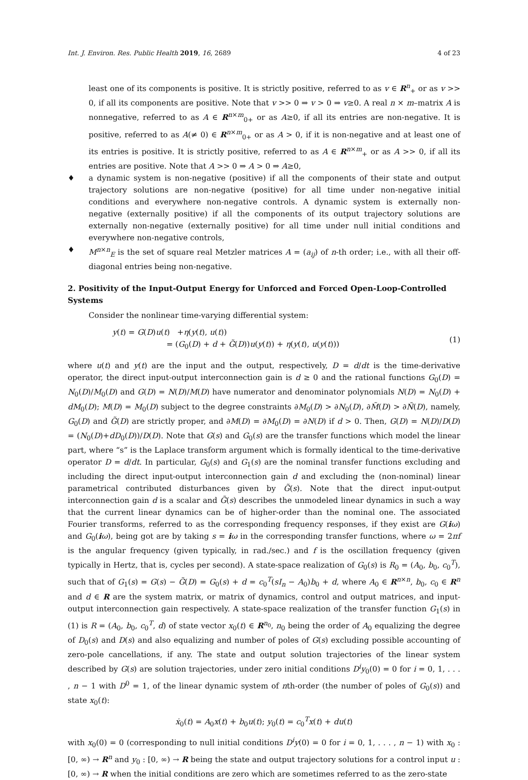Int. J. Environ. Res. Public Health 2019, 16, 2689 4 of 23
least one of its components is positive. It is strictly positive, referred to as v ∈ R<sup>n</sup><sub>+</sub> or as v >> 0, if all its components are positive. Note that v >> 0 ⇒ v > 0 ⇒ v≥0. A real n × m–matrix A is nonnegative, referred to as A ∈ R<sup>n×m</sup><sub>0+</sub> or as A≥0, if all its entries are non-negative. It is positive, referred to as A(≠ 0) ∈ R<sup>n×m</sup><sub>0+</sub> or as A > 0, if it is non-negative and at least one of its entries is positive. It is strictly positive, referred to as A ∈ R<sup>n×m</sup><sub>+</sub> or as A >> 0, if all its entries are positive. Note that A >> 0 ⇒ A > 0 ⇒ A≥0,
♦ a dynamic system is non-negative (positive) if all the components of their state and output trajectory solutions are non-negative (positive) for all time under non-negative initial conditions and everywhere non-negative controls. A dynamic system is externally non-negative (externally positive) if all the components of its output trajectory solutions are externally non-negative (externally positive) for all time under null initial conditions and everywhere non-negative controls,
♦ M<sup>n×n</sup><sub>E</sub> is the set of square real Metzler matrices A = (a<sub>ij</sub>) of n-th order; i.e., with all their off-diagonal entries being non-negative.
2. Positivity of the Input-Output Energy for Unforced and Forced Open-Loop-Controlled Systems
Consider the nonlinear time-varying differential system:
y(t) = G(D)u(t) +η(y(t), u(t))
= (G<sub>0</sub>(D) + d + G̃(D))u(y(t)) + η(y(t), u(y(t)))
(1)
where u(t) and y(t) are the input and the output, respectively, D = d/dt is the time-derivative operator, the direct input-output interconnection gain is d ≥ 0 and the rational functions G<sub>0</sub>(D) = N<sub>0</sub>(D)/M<sub>0</sub>(D) and G(D) = N(D)/M(D) have numerator and denominator polynomials N(D) = N<sub>0</sub>(D) + dM<sub>0</sub>(D); M(D) = M<sub>0</sub>(D) subject to the degree constraints ∂M<sub>0</sub>(D) > ∂N<sub>0</sub>(D), ∂M̃(D) > ∂Ñ(D), namely, G<sub>0</sub>(D) and G̃(D) are strictly proper, and ∂M(D) = ∂M<sub>0</sub>(D) = ∂N(D) if d > 0. Then, G(D) = N(D)/D(D) = (N<sub>0</sub>(D)+dD<sub>0</sub>(D))/D(D). Note that G(s) and G<sub>0</sub>(s) are the transfer functions which model the linear part, where “s” is the Laplace transform argument which is formally identical to the time-derivative operator D = d/dt. In particular, G<sub>0</sub>(s) and G<sub>1</sub>(s) are the nominal transfer functions excluding and including the direct input-output interconnection gain d and excluding the (non-nominal) linear parametrical contributed disturbances given by G̃(s). Note that the direct input-output interconnection gain d is a scalar and G̃(s) describes the unmodeled linear dynamics in such a way that the current linear dynamics can be of higher-order than the nominal one. The associated Fourier transforms, referred to as the corresponding frequency responses, if they exist are G(iω) and G<sub>0</sub>(iω), being got are by taking s = iω in the corresponding transfer functions, where ω = 2πf is the angular frequency (given typically, in rad./sec.) and f is the oscillation frequency (given typically in Hertz, that is, cycles per second). A state-space realization of G<sub>0</sub>(s) is R<sub>0</sub> = (A<sub>0</sub>, b<sub>0</sub>, c<sub>0</sub><sup>T</sup>), such that of G<sub>1</sub>(s) = G(s) − G̃(D) = G<sub>0</sub>(s) + d = c<sub>0</sub><sup>T</sup>(sI<sub>n</sub> − A<sub>0</sub>)b<sub>0</sub> + d, where A<sub>0</sub> ∈ R<sup>n×n</sup>, b<sub>0</sub>, c<sub>0</sub> ∈ R<sup>n</sup> and d ∈ R are the system matrix, or matrix of dynamics, control and output matrices, and input-output interconnection gain respectively. A state-space realization of the transfer function G<sub>1</sub>(s) in (1) is R = (A<sub>0</sub>, b<sub>0</sub>, c<sub>0</sub><sup>T</sup>, d) of state vector x<sub>0</sub>(t) ∈ R<sup>n<sub>0</sub></sup>, n<sub>0</sub> being the order of A<sub>0</sub> equalizing the degree of D<sub>0</sub>(s) and D(s) and also equalizing and number of poles of G(s) excluding possible accounting of zero-pole cancellations, if any. The state and output solution trajectories of the linear system described by G(s) are solution trajectories, under zero initial conditions D<sup>i</sup>y<sub>0</sub>(0) = 0 for i = 0, 1, . . . , n − 1 with D<sup>0</sup> = 1, of the linear dynamic system of nth-order (the number of poles of G<sub>0</sub>(s)) and state x<sub>0</sub>(t):
ẋ<sub>0</sub>(t) = A<sub>0</sub>x(t) + b<sub>0</sub>u(t); y<sub>0</sub>(t) = c<sub>0</sub><sup>T</sup>x(t) + du(t)
with x<sub>0</sub>(0) = 0 (corresponding to null initial conditions D<sup>i</sup>y(0) = 0 for i = 0, 1, . . . , n − 1) with x<sub>0</sub> : [0, ∞) → R<sup>n</sup> and y<sub>0</sub> : [0, ∞) → R being the state and output trajectory solutions for a control input u : [0, ∞) → R when the initial conditions are zero which are sometimes referred to as the zero-state